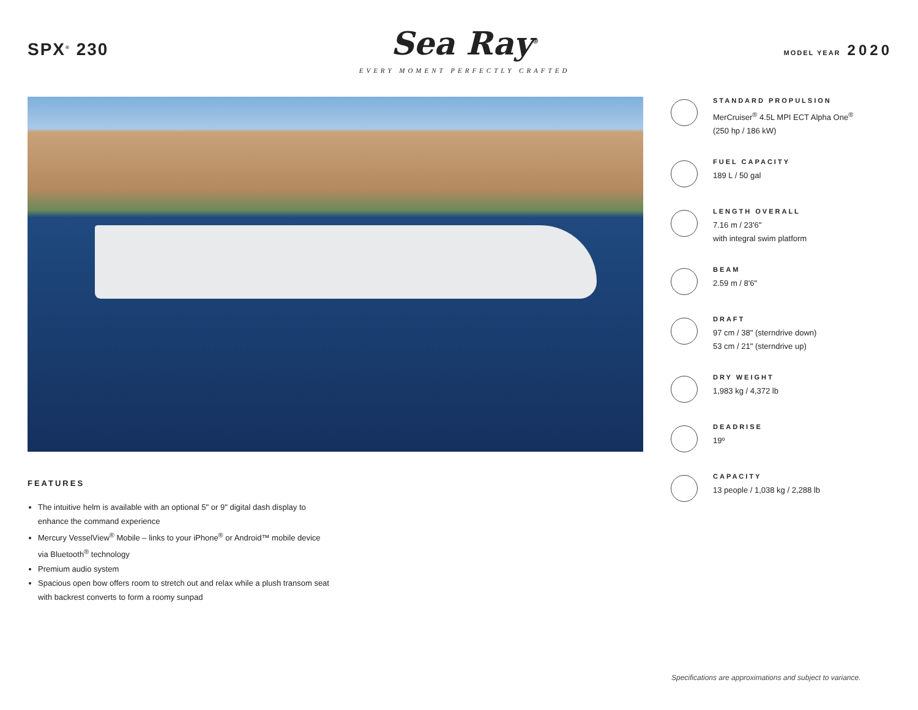SPX<sup>®</sup> 230
Sea Ray<sup>®</sup>
EVERY MOMENT PERFECTLY CRAFTED
MODEL YEAR 2020
FEATURES
The intuitive helm is available with an optional 5" or 9" digital dash display to enhance the command experience
Mercury VesselView<sup>®</sup> Mobile – links to your iPhone<sup>®</sup> or Android™ mobile device via Bluetooth<sup>®</sup> technology
Premium audio system
Spacious open bow offers room to stretch out and relax while a plush transom seat with backrest converts to form a roomy sunpad
STANDARD PROPULSION
MerCruiser<sup>®</sup> 4.5L MPI ECT Alpha One<sup>®</sup>
(250 hp / 186 kW)
FUEL CAPACITY
189 L / 50 gal
LENGTH OVERALL
7.16 m / 23'6"
with integral swim platform
BEAM
2.59 m / 8'6"
DRAFT
97 cm / 38" (sterndrive down)
53 cm / 21" (sterndrive up)
DRY WEIGHT
1,983 kg / 4,372 lb
DEADRISE
19º
CAPACITY
13 people / 1,038 kg / 2,288 lb
Specifications are approximations and subject to variance.